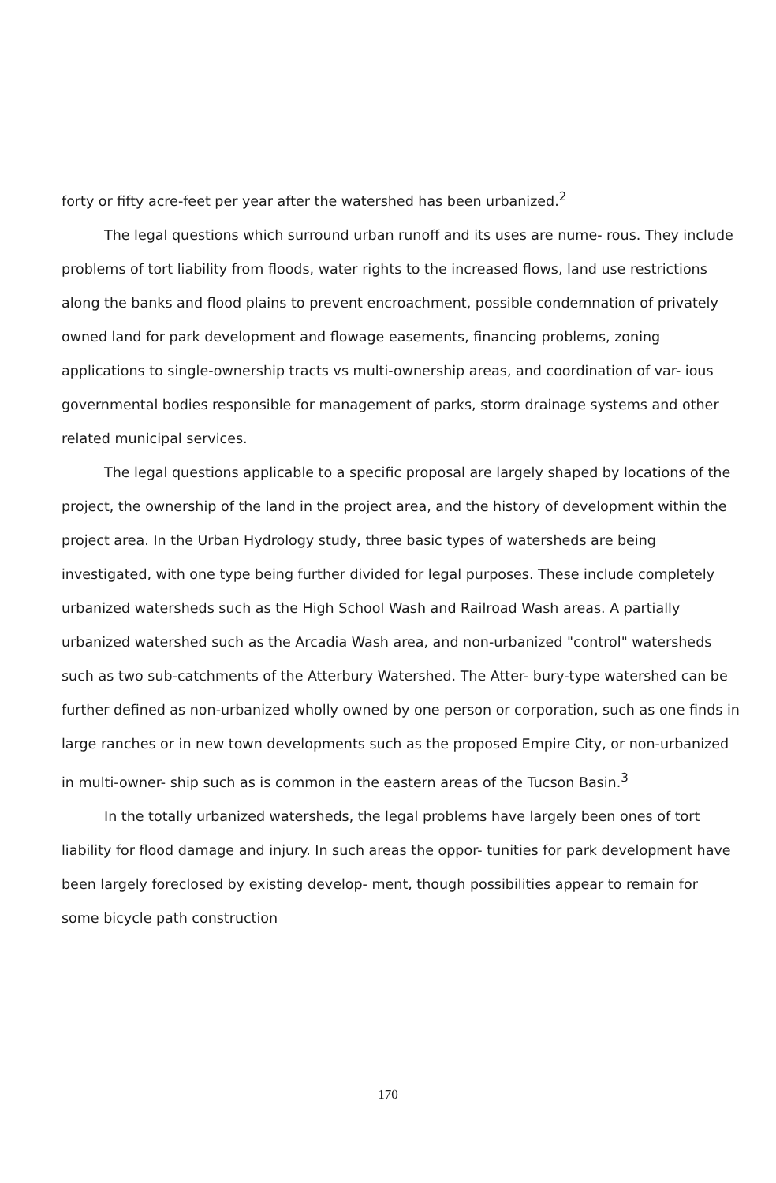forty or fifty acre-feet per year after the watershed has been urbanized.<sup>2</sup>
The legal questions which surround urban runoff and its uses are nume- rous. They include problems of tort liability from floods, water rights to the increased flows, land use restrictions along the banks and flood plains to prevent encroachment, possible condemnation of privately owned land for park development and flowage easements, financing problems, zoning applications to single-ownership tracts vs multi-ownership areas, and coordination of var- ious governmental bodies responsible for management of parks, storm drainage systems and other related municipal services.
The legal questions applicable to a specific proposal are largely shaped by locations of the project, the ownership of the land in the project area, and the history of development within the project area. In the Urban Hydrology study, three basic types of watersheds are being investigated, with one type being further divided for legal purposes. These include completely urbanized watersheds such as the High School Wash and Railroad Wash areas. A partially urbanized watershed such as the Arcadia Wash area, and non-urbanized "control" watersheds such as two sub-catchments of the Atterbury Watershed. The Atter- bury-type watershed can be further defined as non-urbanized wholly owned by one person or corporation, such as one finds in large ranches or in new town developments such as the proposed Empire City, or non-urbanized in multi-owner- ship such as is common in the eastern areas of the Tucson Basin.<sup>3</sup>
In the totally urbanized watersheds, the legal problems have largely been ones of tort liability for flood damage and injury. In such areas the oppor- tunities for park development have been largely foreclosed by existing develop- ment, though possibilities appear to remain for some bicycle path construction
170